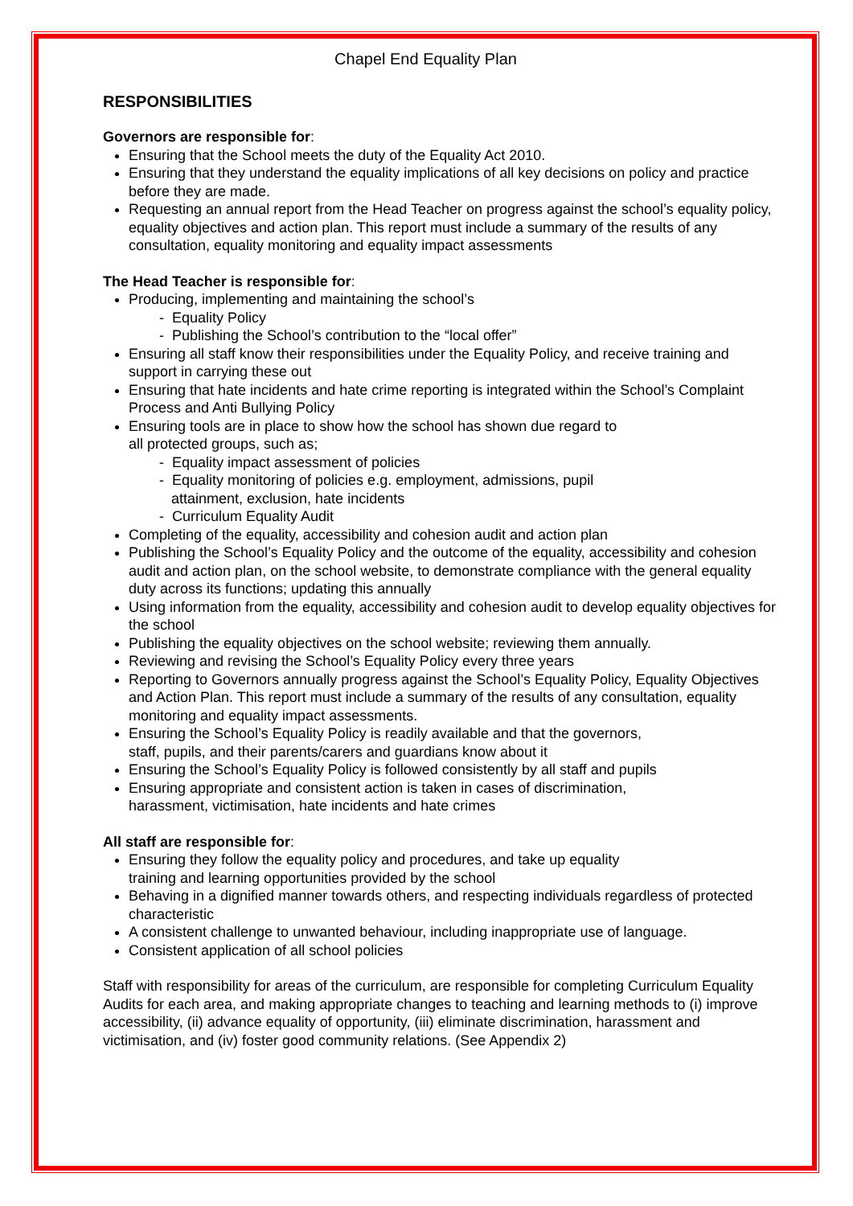Chapel End Equality Plan
RESPONSIBILITIES
Governors are responsible for:
Ensuring that the School meets the duty of the Equality Act 2010.
Ensuring that they understand the equality implications of all key decisions on policy and practice before they are made.
Requesting an annual report from the Head Teacher on progress against the school’s equality policy, equality objectives and action plan. This report must include a summary of the results of any consultation, equality monitoring and equality impact assessments
The Head Teacher is responsible for:
Producing, implementing and maintaining the school’s
- Equality Policy
- Publishing the School’s contribution to the “local offer”
Ensuring all staff know their responsibilities under the Equality Policy, and receive training and support in carrying these out
Ensuring that hate incidents and hate crime reporting is integrated within the School’s Complaint Process and Anti Bullying Policy
Ensuring tools are in place to show how the school has shown due regard to
all protected groups, such as;
- Equality impact assessment of policies
- Equality monitoring of policies e.g. employment, admissions, pupil
attainment, exclusion, hate incidents
- Curriculum Equality Audit
Completing of the equality, accessibility and cohesion audit and action plan
Publishing the School’s Equality Policy and the outcome of the equality, accessibility and cohesion audit and action plan, on the school website, to demonstrate compliance with the general equality duty across its functions; updating this annually
Using information from the equality, accessibility and cohesion audit to develop equality objectives for the school
Publishing the equality objectives on the school website; reviewing them annually.
Reviewing and revising the School’s Equality Policy every three years
Reporting to Governors annually progress against the School’s Equality Policy, Equality Objectives and Action Plan. This report must include a summary of the results of any consultation, equality monitoring and equality impact assessments.
Ensuring the School’s Equality Policy is readily available and that the governors,
staff, pupils, and their parents/carers and guardians know about it
Ensuring the School’s Equality Policy is followed consistently by all staff and pupils
Ensuring appropriate and consistent action is taken in cases of discrimination,
harassment, victimisation, hate incidents and hate crimes
All staff are responsible for:
Ensuring they follow the equality policy and procedures, and take up equality
training and learning opportunities provided by the school
Behaving in a dignified manner towards others, and respecting individuals regardless of protected characteristic
A consistent challenge to unwanted behaviour, including inappropriate use of language.
Consistent application of all school policies
Staff with responsibility for areas of the curriculum, are responsible for completing Curriculum Equality Audits for each area, and making appropriate changes to teaching and learning methods to (i) improve accessibility, (ii) advance equality of opportunity, (iii) eliminate discrimination, harassment and victimisation, and (iv) foster good community relations. (See Appendix 2)